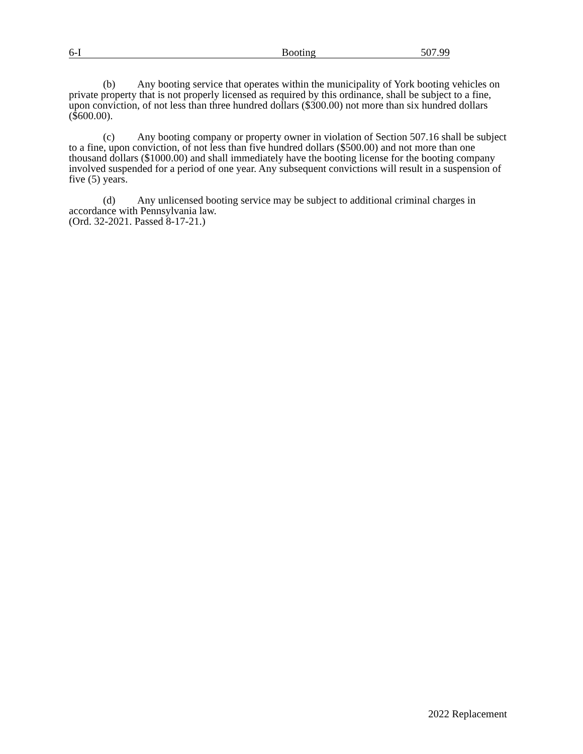6-I Booting 507.99
(b) Any booting service that operates within the municipality of York booting vehicles on private property that is not properly licensed as required by this ordinance, shall be subject to a fine, upon conviction, of not less than three hundred dollars ($300.00) not more than six hundred dollars ($600.00).
(c) Any booting company or property owner in violation of Section 507.16 shall be subject to a fine, upon conviction, of not less than five hundred dollars ($500.00) and not more than one thousand dollars ($1000.00) and shall immediately have the booting license for the booting company involved suspended for a period of one year. Any subsequent convictions will result in a suspension of five (5) years.
(d) Any unlicensed booting service may be subject to additional criminal charges in accordance with Pennsylvania law.
(Ord. 32-2021. Passed 8-17-21.)
2022 Replacement